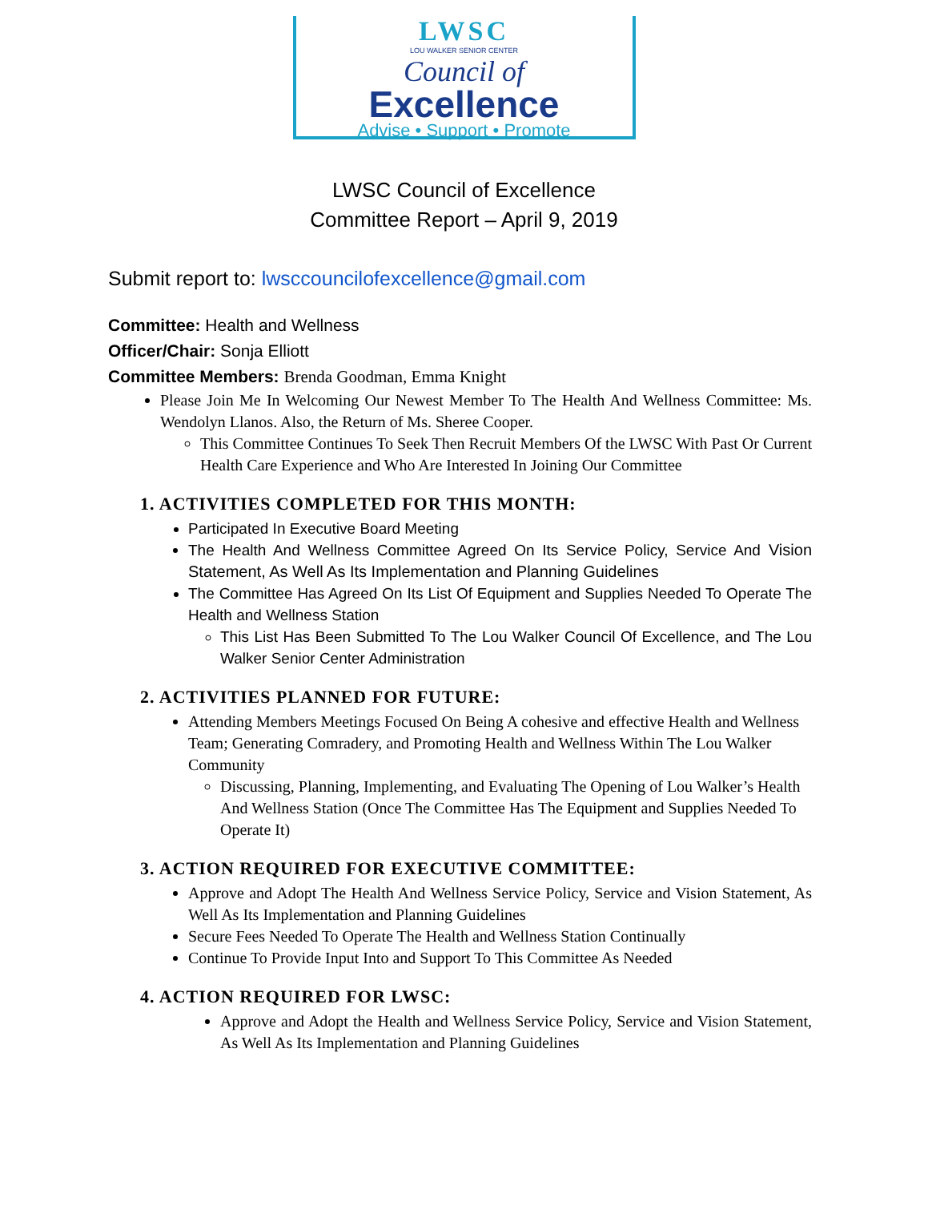LWSC
LOU WALKER SENIOR CENTER
Council of
Excellence
Advise • Support • Promote
LWSC Council of Excellence
Committee Report – April 9, 2019
Submit report to: lwsccouncilofexcellence@gmail.com
Committee: Health and Wellness
Officer/Chair: Sonja Elliott
Committee Members: Brenda Goodman, Emma Knight
Please Join Me In Welcoming Our Newest Member To The Health And Wellness Committee: Ms. Wendolyn Llanos. Also, the Return of Ms. Sheree Cooper.
This Committee Continues To Seek Then Recruit Members Of the LWSC With Past Or Current Health Care Experience and Who Are Interested In Joining Our Committee
1. ACTIVITIES COMPLETED FOR THIS MONTH:
Participated In Executive Board Meeting
The Health And Wellness Committee Agreed On Its Service Policy, Service And Vision Statement, As Well As Its Implementation and Planning Guidelines
The Committee Has Agreed On Its List Of Equipment and Supplies Needed To Operate The Health and Wellness Station
This List Has Been Submitted To The Lou Walker Council Of Excellence, and The Lou Walker Senior Center Administration
2. ACTIVITIES PLANNED FOR FUTURE:
Attending Members Meetings Focused On Being A cohesive and effective Health and Wellness Team; Generating Comradery, and Promoting Health and Wellness Within The Lou Walker Community
Discussing, Planning, Implementing, and Evaluating The Opening of Lou Walker’s Health And Wellness Station (Once The Committee Has The Equipment and Supplies Needed To Operate It)
3. ACTION REQUIRED FOR EXECUTIVE COMMITTEE:
Approve and Adopt The Health And Wellness Service Policy, Service and Vision Statement, As Well As Its Implementation and Planning Guidelines
Secure Fees Needed To Operate The Health and Wellness Station Continually
Continue To Provide Input Into and Support To This Committee As Needed
4. ACTION REQUIRED FOR LWSC:
Approve and Adopt the Health and Wellness Service Policy, Service and Vision Statement, As Well As Its Implementation and Planning Guidelines